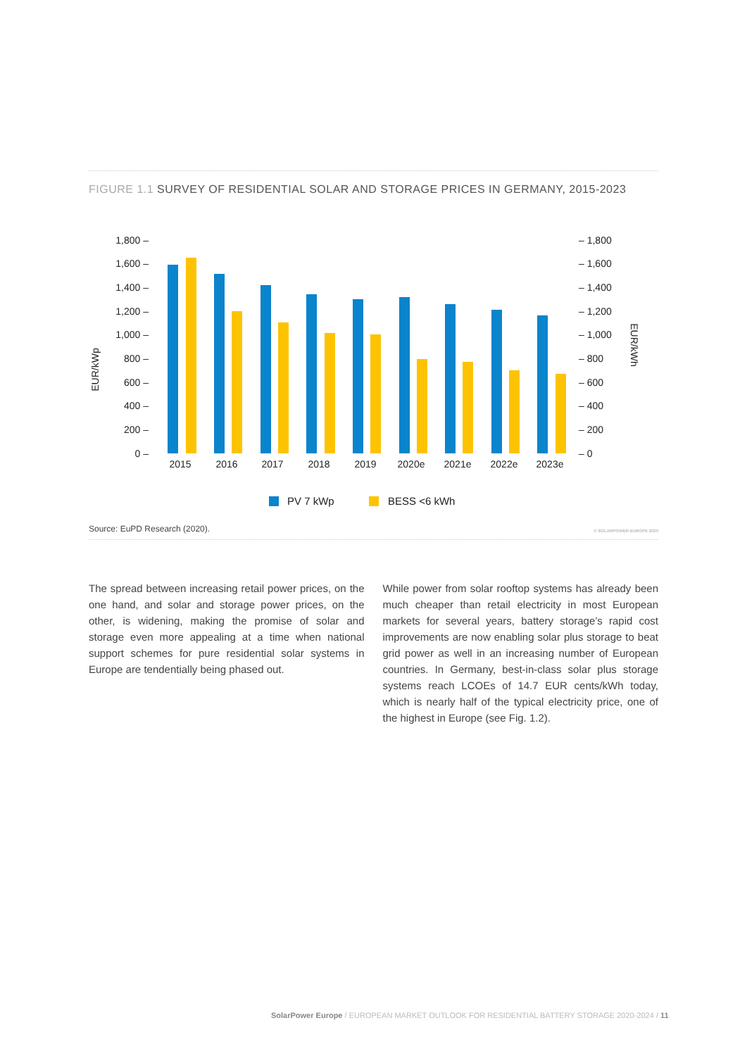FIGURE 1.1 SURVEY OF RESIDENTIAL SOLAR AND STORAGE PRICES IN GERMANY, 2015-2023
EUR/kWp
EUR/kWh
1,800 –
1,600 –
1,400 –
1,200 –
1,000 –
800 –
600 –
400 –
200 –
0 –
– 1,800
– 1,600
– 1,400
– 1,200
– 1,000
– 800
– 600
– 400
– 200
– 0
2015
2016
2017
2018
2019
2020e
2021e
2022e
2023e
PV 7 kWp
BESS <6 kWh
Source: EuPD Research (2020). © SOLARPOWER EUROPE 2020
The spread between increasing retail power prices, on the one hand, and solar and storage power prices, on the other, is widening, making the promise of solar and storage even more appealing at a time when national support schemes for pure residential solar systems in Europe are tendentially being phased out.
While power from solar rooftop systems has already been much cheaper than retail electricity in most European markets for several years, battery storage’s rapid cost improvements are now enabling solar plus storage to beat grid power as well in an increasing number of European countries. In Germany, best-in-class solar plus storage systems reach LCOEs of 14.7 EUR cents/kWh today, which is nearly half of the typical electricity price, one of the highest in Europe (see Fig. 1.2).
SolarPower Europe / EUROPEAN MARKET OUTLOOK FOR RESIDENTIAL BATTERY STORAGE 2020-2024 / 11